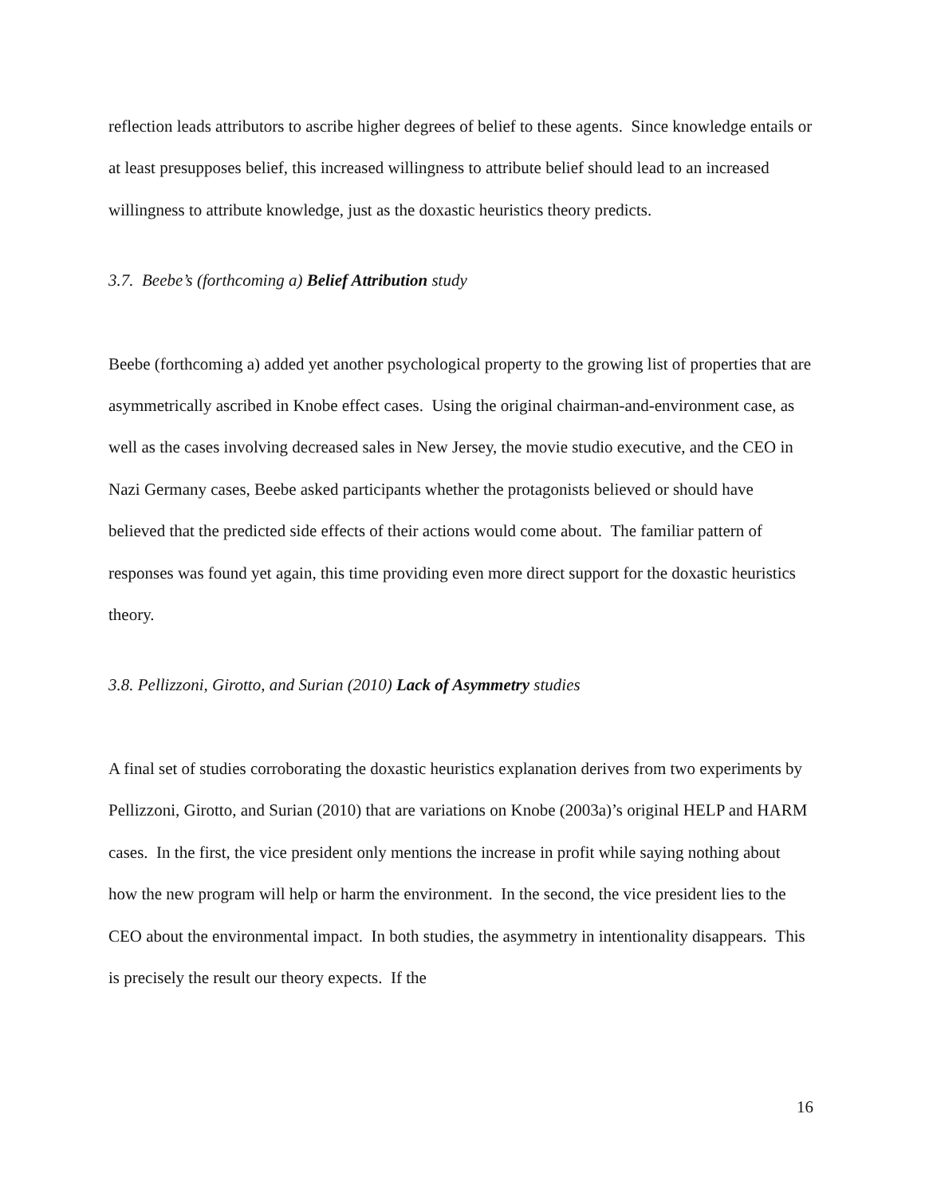reflection leads attributors to ascribe higher degrees of belief to these agents. Since knowledge entails or at least presupposes belief, this increased willingness to attribute belief should lead to an increased willingness to attribute knowledge, just as the doxastic heuristics theory predicts.
3.7. Beebe’s (forthcoming a) Belief Attribution study
Beebe (forthcoming a) added yet another psychological property to the growing list of properties that are asymmetrically ascribed in Knobe effect cases. Using the original chairman-and-environment case, as well as the cases involving decreased sales in New Jersey, the movie studio executive, and the CEO in Nazi Germany cases, Beebe asked participants whether the protagonists believed or should have believed that the predicted side effects of their actions would come about. The familiar pattern of responses was found yet again, this time providing even more direct support for the doxastic heuristics theory.
3.8. Pellizzoni, Girotto, and Surian (2010) Lack of Asymmetry studies
A final set of studies corroborating the doxastic heuristics explanation derives from two experiments by Pellizzoni, Girotto, and Surian (2010) that are variations on Knobe (2003a)’s original HELP and HARM cases. In the first, the vice president only mentions the increase in profit while saying nothing about how the new program will help or harm the environment. In the second, the vice president lies to the CEO about the environmental impact. In both studies, the asymmetry in intentionality disappears. This is precisely the result our theory expects. If the
16